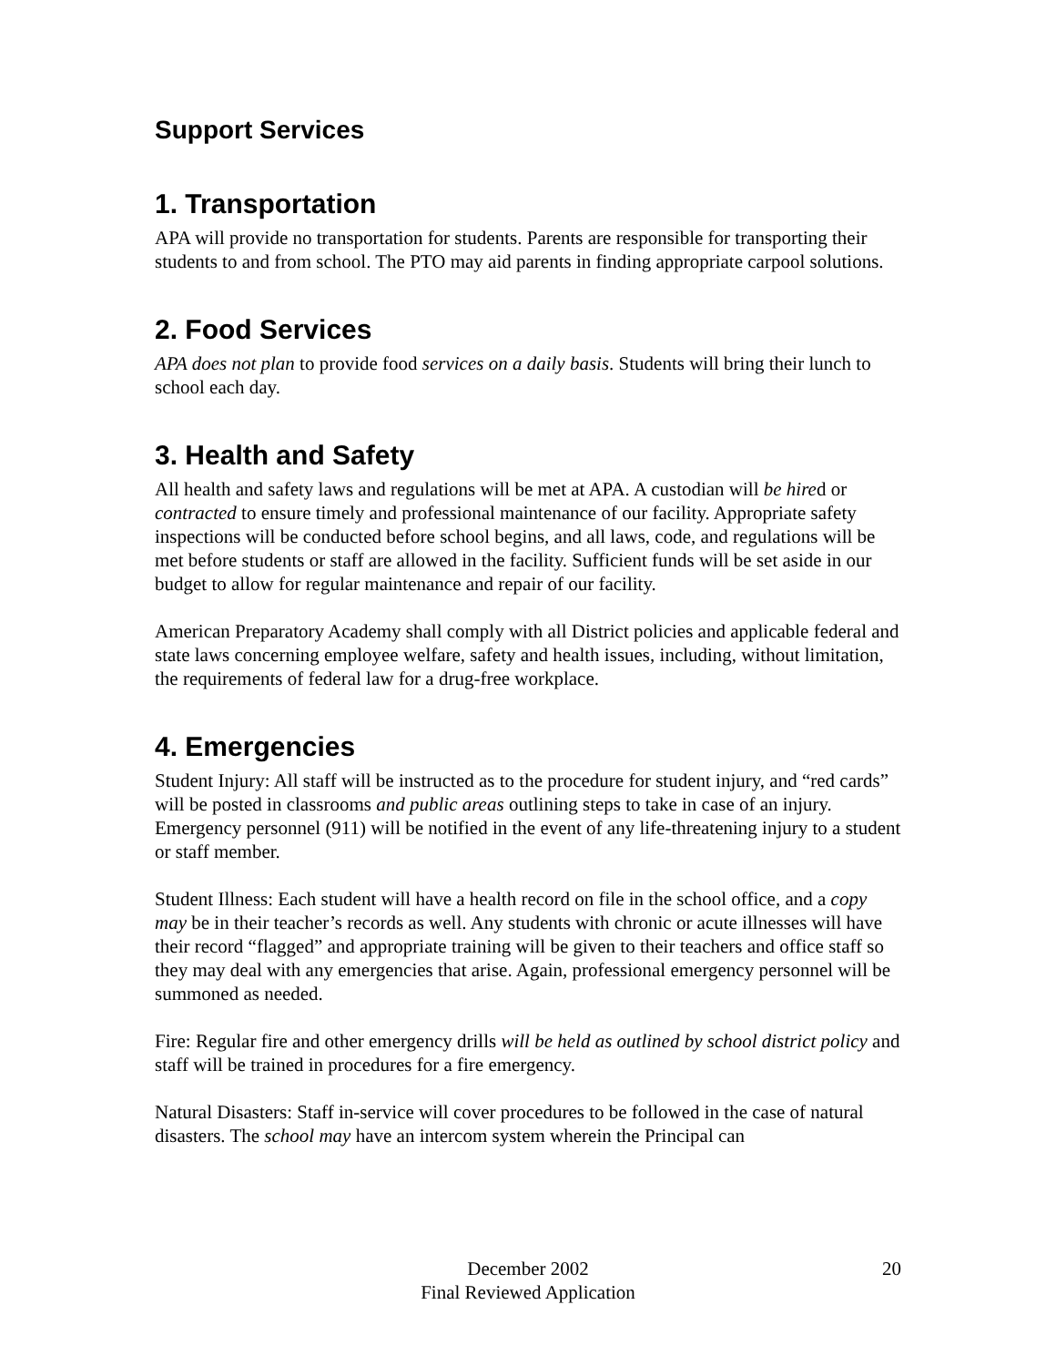Support Services
1. Transportation
APA will provide no transportation for students. Parents are responsible for transporting their students to and from school. The PTO may aid parents in finding appropriate carpool solutions.
2. Food Services
APA does not plan to provide food services on a daily basis. Students will bring their lunch to school each day.
3. Health and Safety
All health and safety laws and regulations will be met at APA. A custodian will be hired or contracted to ensure timely and professional maintenance of our facility. Appropriate safety inspections will be conducted before school begins, and all laws, code, and regulations will be met before students or staff are allowed in the facility. Sufficient funds will be set aside in our budget to allow for regular maintenance and repair of our facility.
American Preparatory Academy shall comply with all District policies and applicable federal and state laws concerning employee welfare, safety and health issues, including, without limitation, the requirements of federal law for a drug-free workplace.
4. Emergencies
Student Injury: All staff will be instructed as to the procedure for student injury, and “red cards” will be posted in classrooms and public areas outlining steps to take in case of an injury. Emergency personnel (911) will be notified in the event of any life-threatening injury to a student or staff member.
Student Illness: Each student will have a health record on file in the school office, and a copy may be in their teacher’s records as well. Any students with chronic or acute illnesses will have their record “flagged” and appropriate training will be given to their teachers and office staff so they may deal with any emergencies that arise. Again, professional emergency personnel will be summoned as needed.
Fire: Regular fire and other emergency drills will be held as outlined by school district policy and staff will be trained in procedures for a fire emergency.
Natural Disasters: Staff in-service will cover procedures to be followed in the case of natural disasters. The school may have an intercom system wherein the Principal can
December 2002
Final Reviewed Application
20